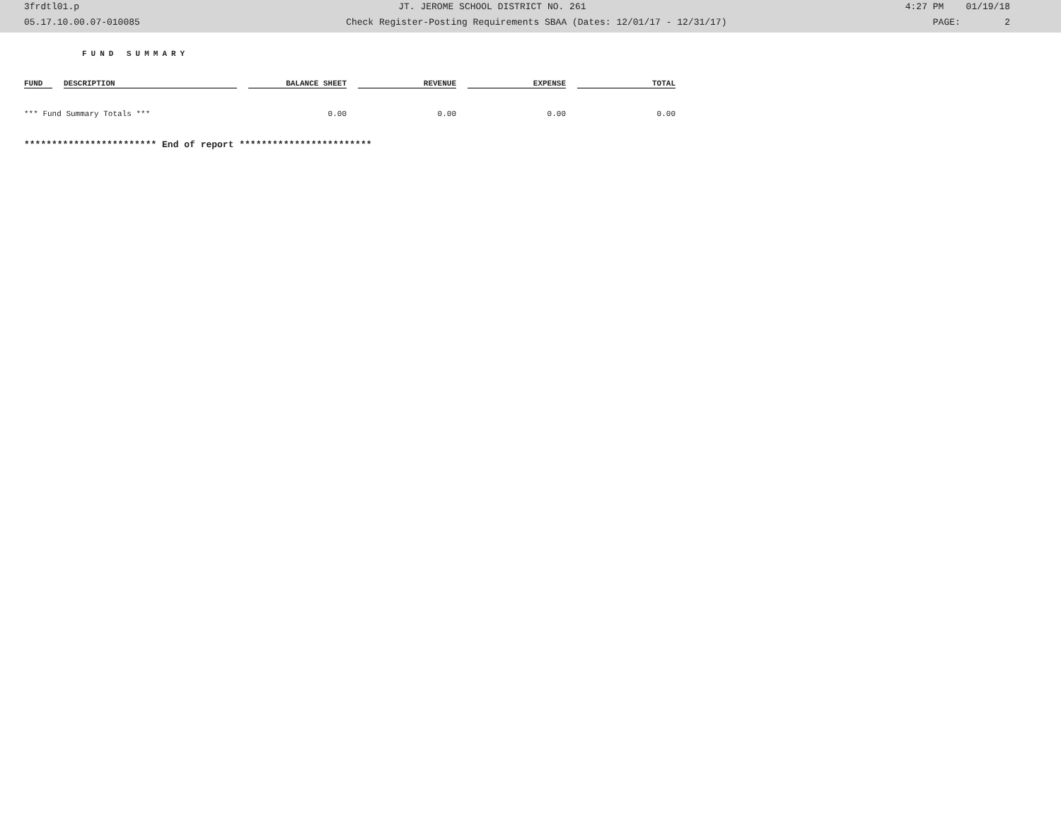3frdtl01.p JT. JEROME SCHOOL DISTRICT NO. 261 4:27 PM 01/19/18
05.17.10.00.07-010085 Check Register-Posting Requirements SBAA (Dates: 12/01/17 - 12/31/17) PAGE: 2
FUND SUMMARY
| FUND | DESCRIPTION | BALANCE SHEET | REVENUE | EXPENSE | TOTAL |
| --- | --- | --- | --- | --- | --- |
| *** Fund Summary Totals *** | | 0.00 | 0.00 | 0.00 | 0.00 |
************************ End of report ************************